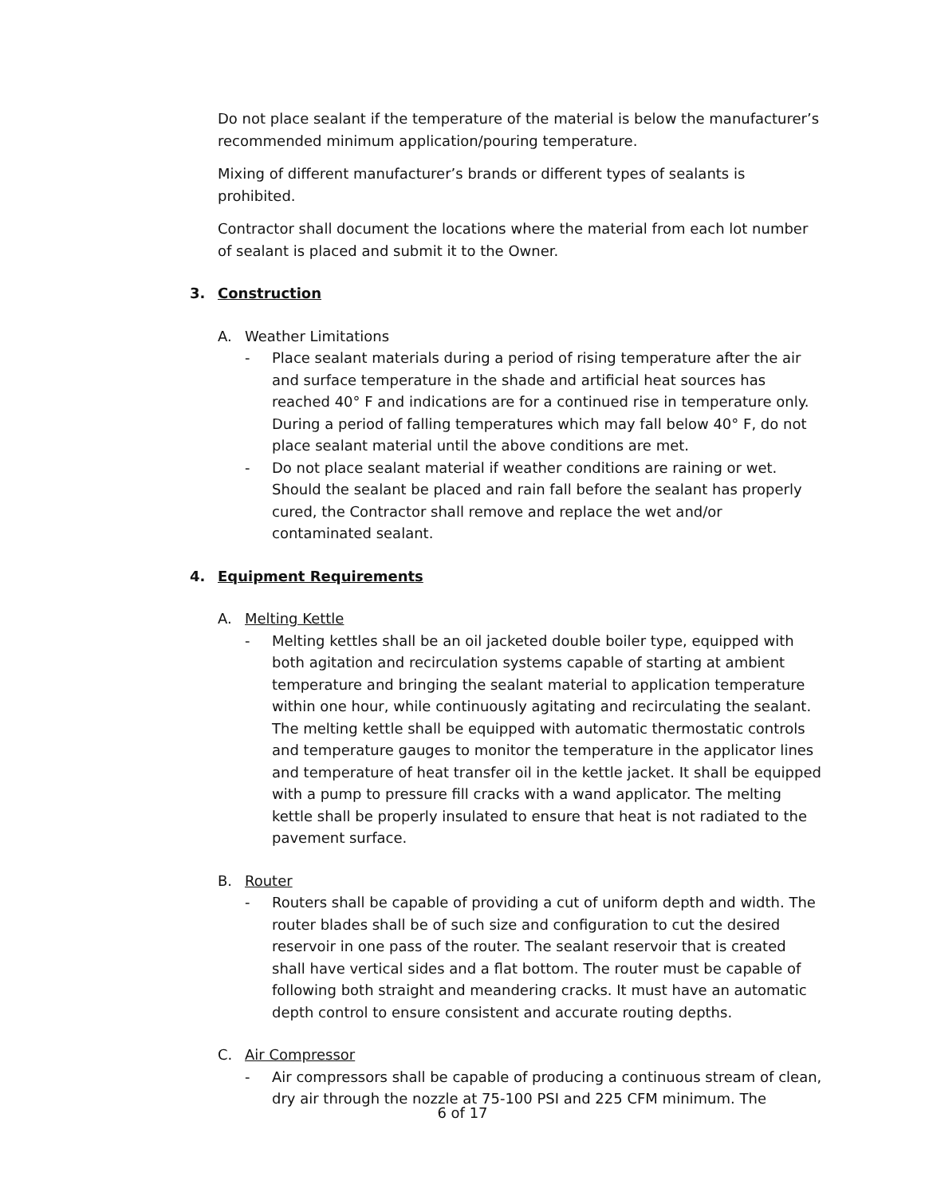Do not place sealant if the temperature of the material is below the manufacturer’s recommended minimum application/pouring temperature.
Mixing of different manufacturer’s brands or different types of sealants is prohibited.
Contractor shall document the locations where the material from each lot number of sealant is placed and submit it to the Owner.
3. Construction
A. Weather Limitations
- Place sealant materials during a period of rising temperature after the air and surface temperature in the shade and artificial heat sources has reached 40° F and indications are for a continued rise in temperature only. During a period of falling temperatures which may fall below 40° F, do not place sealant material until the above conditions are met.
- Do not place sealant material if weather conditions are raining or wet. Should the sealant be placed and rain fall before the sealant has properly cured, the Contractor shall remove and replace the wet and/or contaminated sealant.
4. Equipment Requirements
A. Melting Kettle
- Melting kettles shall be an oil jacketed double boiler type, equipped with both agitation and recirculation systems capable of starting at ambient temperature and bringing the sealant material to application temperature within one hour, while continuously agitating and recirculating the sealant. The melting kettle shall be equipped with automatic thermostatic controls and temperature gauges to monitor the temperature in the applicator lines and temperature of heat transfer oil in the kettle jacket. It shall be equipped with a pump to pressure fill cracks with a wand applicator. The melting kettle shall be properly insulated to ensure that heat is not radiated to the pavement surface.
B. Router
- Routers shall be capable of providing a cut of uniform depth and width. The router blades shall be of such size and configuration to cut the desired reservoir in one pass of the router. The sealant reservoir that is created shall have vertical sides and a flat bottom. The router must be capable of following both straight and meandering cracks. It must have an automatic depth control to ensure consistent and accurate routing depths.
C. Air Compressor
- Air compressors shall be capable of producing a continuous stream of clean, dry air through the nozzle at 75-100 PSI and 225 CFM minimum. The
6 of 17